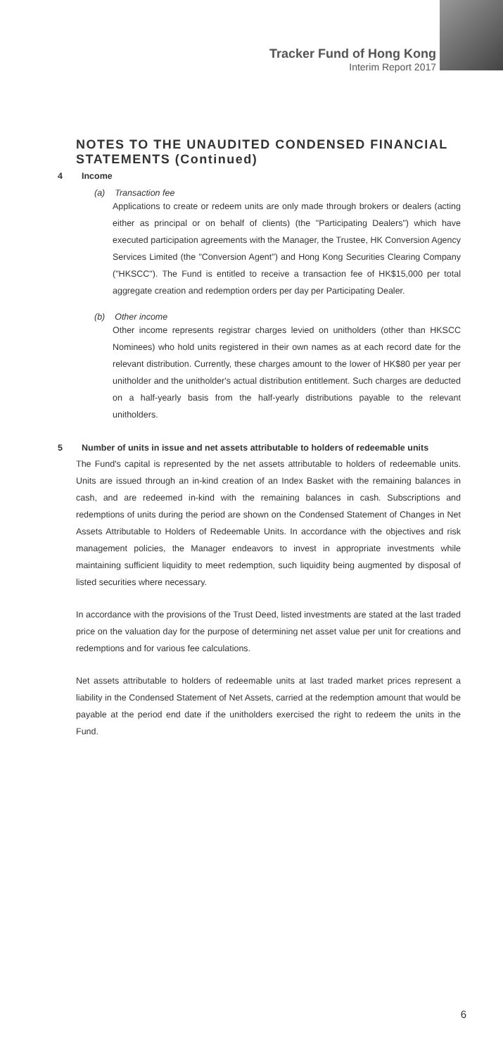Tracker Fund of Hong Kong
Interim Report 2017
NOTES TO THE UNAUDITED CONDENSED FINANCIAL STATEMENTS (Continued)
4 Income
(a) Transaction fee
Applications to create or redeem units are only made through brokers or dealers (acting either as principal or on behalf of clients) (the "Participating Dealers") which have executed participation agreements with the Manager, the Trustee, HK Conversion Agency Services Limited (the "Conversion Agent") and Hong Kong Securities Clearing Company ("HKSCC"). The Fund is entitled to receive a transaction fee of HK$15,000 per total aggregate creation and redemption orders per day per Participating Dealer.
(b) Other income
Other income represents registrar charges levied on unitholders (other than HKSCC Nominees) who hold units registered in their own names as at each record date for the relevant distribution. Currently, these charges amount to the lower of HK$80 per year per unitholder and the unitholder's actual distribution entitlement. Such charges are deducted on a half-yearly basis from the half-yearly distributions payable to the relevant unitholders.
5 Number of units in issue and net assets attributable to holders of redeemable units
The Fund's capital is represented by the net assets attributable to holders of redeemable units. Units are issued through an in-kind creation of an Index Basket with the remaining balances in cash, and are redeemed in-kind with the remaining balances in cash. Subscriptions and redemptions of units during the period are shown on the Condensed Statement of Changes in Net Assets Attributable to Holders of Redeemable Units. In accordance with the objectives and risk management policies, the Manager endeavors to invest in appropriate investments while maintaining sufficient liquidity to meet redemption, such liquidity being augmented by disposal of listed securities where necessary.
In accordance with the provisions of the Trust Deed, listed investments are stated at the last traded price on the valuation day for the purpose of determining net asset value per unit for creations and redemptions and for various fee calculations.
Net assets attributable to holders of redeemable units at last traded market prices represent a liability in the Condensed Statement of Net Assets, carried at the redemption amount that would be payable at the period end date if the unitholders exercised the right to redeem the units in the Fund.
6